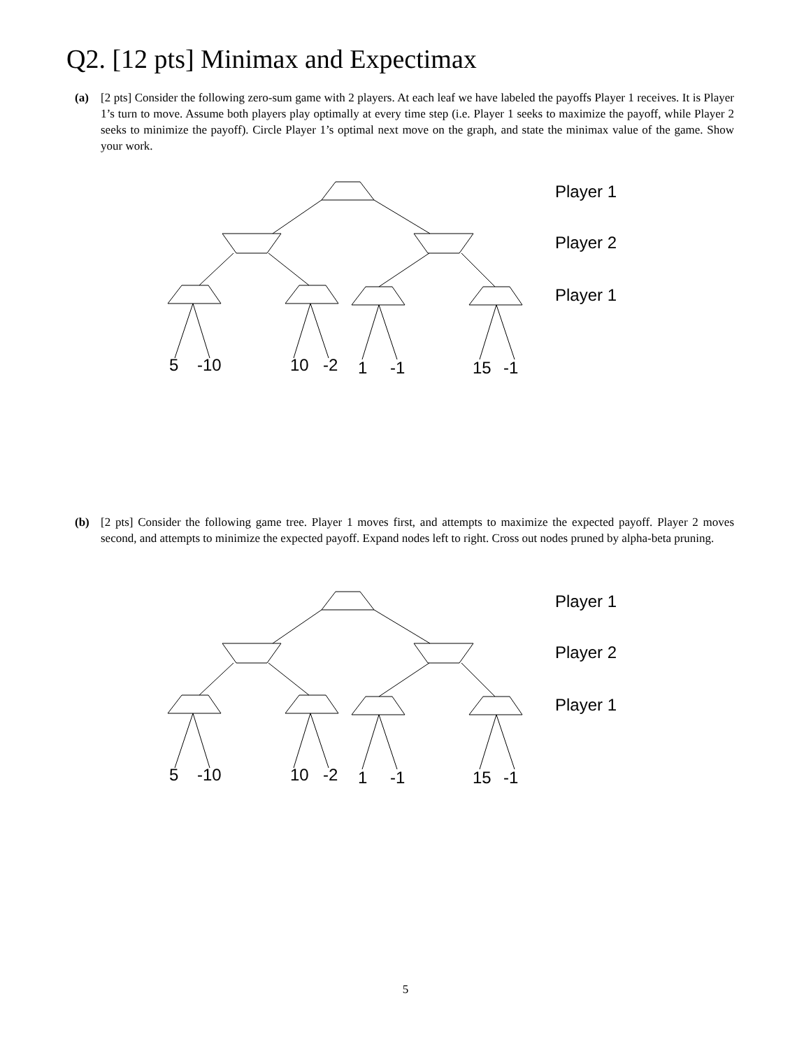Q2. [12 pts] Minimax and Expectimax
(a) [2 pts] Consider the following zero-sum game with 2 players. At each leaf we have labeled the payoffs Player 1 receives. It is Player 1’s turn to move. Assume both players play optimally at every time step (i.e. Player 1 seeks to maximize the payoff, while Player 2 seeks to minimize the payoff). Circle Player 1’s optimal next move on the graph, and state the minimax value of the game. Show your work.
Player 1
Player 2
Player 1
5
-10
10
-2
1
-1
15
-1
(b) [2 pts] Consider the following game tree. Player 1 moves first, and attempts to maximize the expected payoff. Player 2 moves second, and attempts to minimize the expected payoff. Expand nodes left to right. Cross out nodes pruned by alpha-beta pruning.
Player 1
Player 2
Player 1
5
-10
10
-2
1
-1
15
-1
5